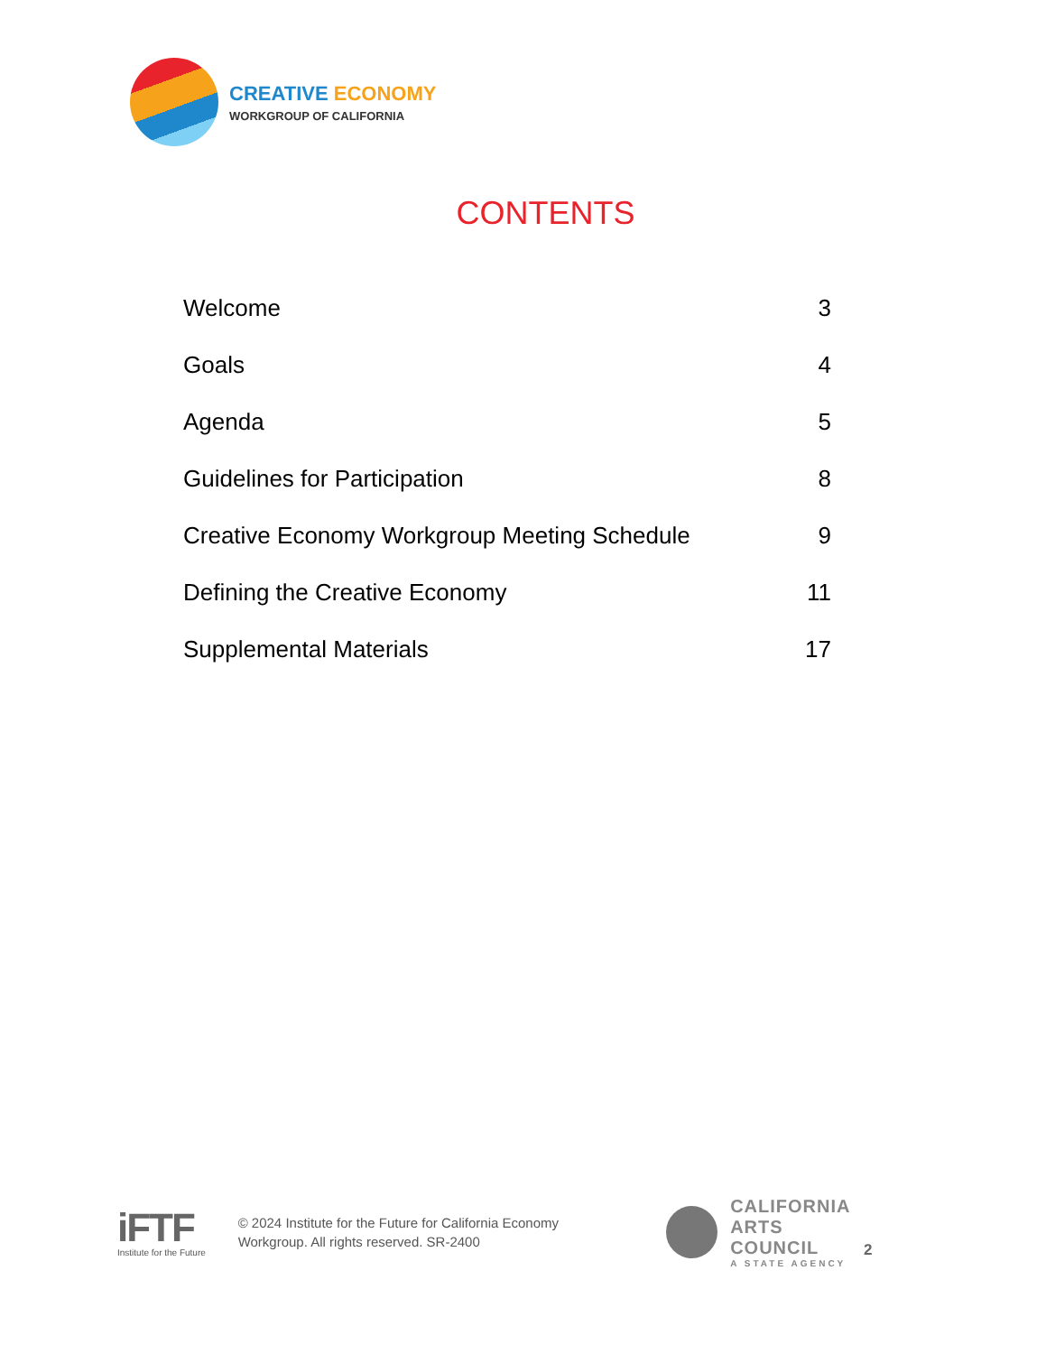CREATIVE ECONOMY
WORKGROUP OF CALIFORNIA
CONTENTS
Welcome 3
Goals 4
Agenda 5
Guidelines for Participation 8
Creative Economy Workgroup Meeting Schedule 9
Defining the Creative Economy 11
Supplemental Materials 17
iFTF
Institute for the Future
© 2024 Institute for the Future for California Economy Workgroup. All rights reserved. SR-2400
CALIFORNIA
ARTS COUNCIL
A STATE AGENCY
2